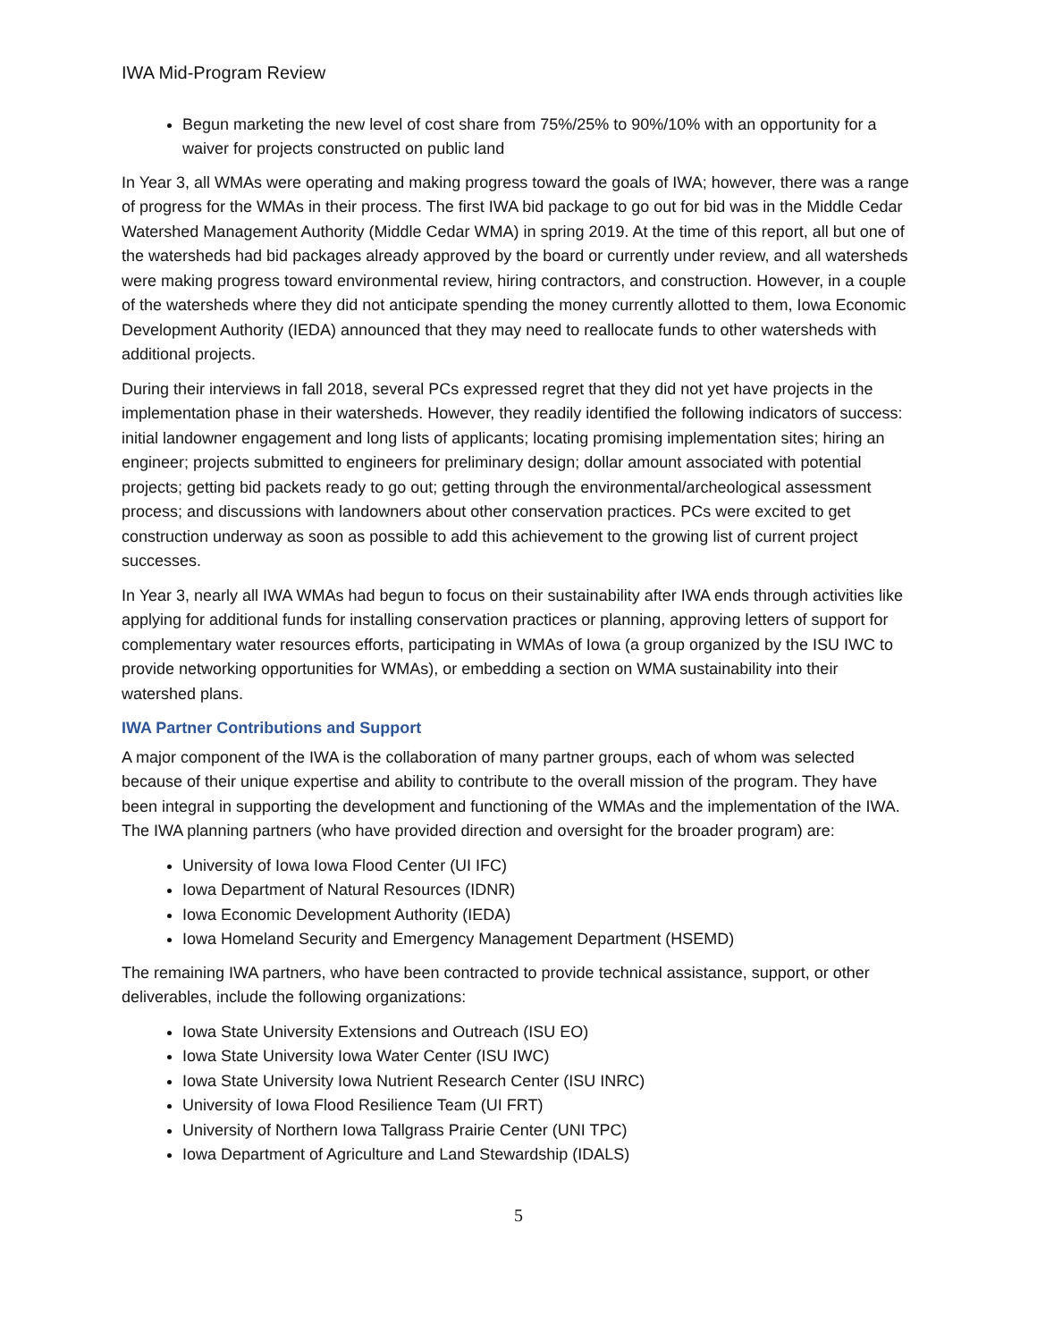IWA Mid-Program Review
Begun marketing the new level of cost share from 75%/25% to 90%/10% with an opportunity for a waiver for projects constructed on public land
In Year 3, all WMAs were operating and making progress toward the goals of IWA; however, there was a range of progress for the WMAs in their process. The first IWA bid package to go out for bid was in the Middle Cedar Watershed Management Authority (Middle Cedar WMA) in spring 2019. At the time of this report, all but one of the watersheds had bid packages already approved by the board or currently under review, and all watersheds were making progress toward environmental review, hiring contractors, and construction. However, in a couple of the watersheds where they did not anticipate spending the money currently allotted to them, Iowa Economic Development Authority (IEDA) announced that they may need to reallocate funds to other watersheds with additional projects.
During their interviews in fall 2018, several PCs expressed regret that they did not yet have projects in the implementation phase in their watersheds. However, they readily identified the following indicators of success: initial landowner engagement and long lists of applicants; locating promising implementation sites; hiring an engineer; projects submitted to engineers for preliminary design; dollar amount associated with potential projects; getting bid packets ready to go out; getting through the environmental/archeological assessment process; and discussions with landowners about other conservation practices. PCs were excited to get construction underway as soon as possible to add this achievement to the growing list of current project successes.
In Year 3, nearly all IWA WMAs had begun to focus on their sustainability after IWA ends through activities like applying for additional funds for installing conservation practices or planning, approving letters of support for complementary water resources efforts, participating in WMAs of Iowa (a group organized by the ISU IWC to provide networking opportunities for WMAs), or embedding a section on WMA sustainability into their watershed plans.
IWA Partner Contributions and Support
A major component of the IWA is the collaboration of many partner groups, each of whom was selected because of their unique expertise and ability to contribute to the overall mission of the program. They have been integral in supporting the development and functioning of the WMAs and the implementation of the IWA. The IWA planning partners (who have provided direction and oversight for the broader program) are:
University of Iowa Iowa Flood Center (UI IFC)
Iowa Department of Natural Resources (IDNR)
Iowa Economic Development Authority (IEDA)
Iowa Homeland Security and Emergency Management Department (HSEMD)
The remaining IWA partners, who have been contracted to provide technical assistance, support, or other deliverables, include the following organizations:
Iowa State University Extensions and Outreach (ISU EO)
Iowa State University Iowa Water Center (ISU IWC)
Iowa State University Iowa Nutrient Research Center (ISU INRC)
University of Iowa Flood Resilience Team (UI FRT)
University of Northern Iowa Tallgrass Prairie Center (UNI TPC)
Iowa Department of Agriculture and Land Stewardship (IDALS)
5